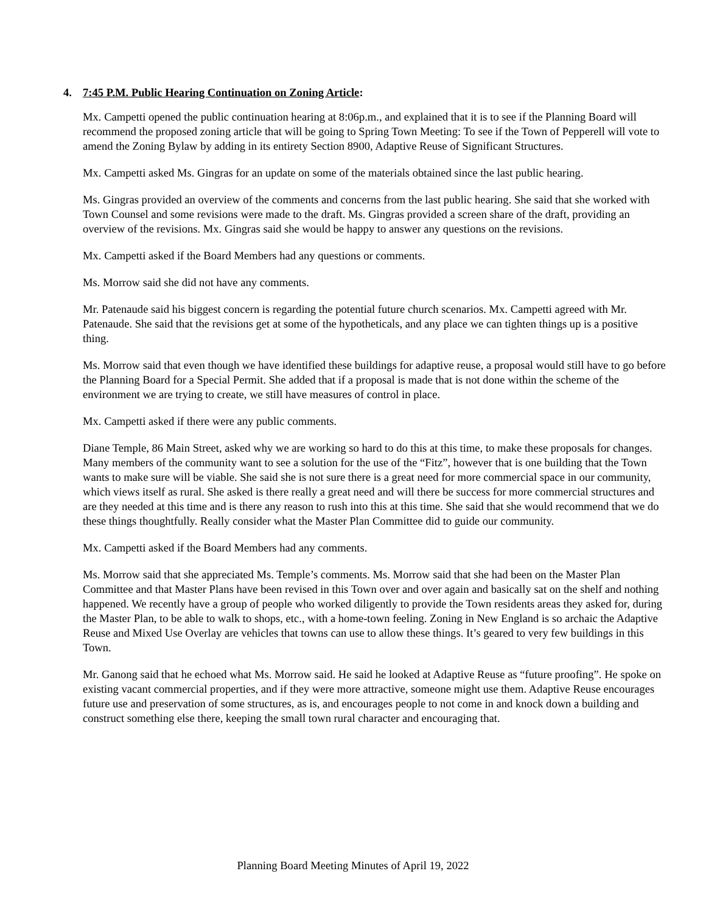4. 7:45 P.M. Public Hearing Continuation on Zoning Article:
Mx. Campetti opened the public continuation hearing at 8:06p.m., and explained that it is to see if the Planning Board will recommend the proposed zoning article that will be going to Spring Town Meeting: To see if the Town of Pepperell will vote to amend the Zoning Bylaw by adding in its entirety Section 8900, Adaptive Reuse of Significant Structures.
Mx. Campetti asked Ms. Gingras for an update on some of the materials obtained since the last public hearing.
Ms. Gingras provided an overview of the comments and concerns from the last public hearing. She said that she worked with Town Counsel and some revisions were made to the draft. Ms. Gingras provided a screen share of the draft, providing an overview of the revisions. Mx. Gingras said she would be happy to answer any questions on the revisions.
Mx. Campetti asked if the Board Members had any questions or comments.
Ms. Morrow said she did not have any comments.
Mr. Patenaude said his biggest concern is regarding the potential future church scenarios. Mx. Campetti agreed with Mr. Patenaude. She said that the revisions get at some of the hypotheticals, and any place we can tighten things up is a positive thing.
Ms. Morrow said that even though we have identified these buildings for adaptive reuse, a proposal would still have to go before the Planning Board for a Special Permit. She added that if a proposal is made that is not done within the scheme of the environment we are trying to create, we still have measures of control in place.
Mx. Campetti asked if there were any public comments.
Diane Temple, 86 Main Street, asked why we are working so hard to do this at this time, to make these proposals for changes. Many members of the community want to see a solution for the use of the “Fitz”, however that is one building that the Town wants to make sure will be viable. She said she is not sure there is a great need for more commercial space in our community, which views itself as rural. She asked is there really a great need and will there be success for more commercial structures and are they needed at this time and is there any reason to rush into this at this time. She said that she would recommend that we do these things thoughtfully. Really consider what the Master Plan Committee did to guide our community.
Mx. Campetti asked if the Board Members had any comments.
Ms. Morrow said that she appreciated Ms. Temple’s comments. Ms. Morrow said that she had been on the Master Plan Committee and that Master Plans have been revised in this Town over and over again and basically sat on the shelf and nothing happened. We recently have a group of people who worked diligently to provide the Town residents areas they asked for, during the Master Plan, to be able to walk to shops, etc., with a home-town feeling. Zoning in New England is so archaic the Adaptive Reuse and Mixed Use Overlay are vehicles that towns can use to allow these things. It’s geared to very few buildings in this Town.
Mr. Ganong said that he echoed what Ms. Morrow said. He said he looked at Adaptive Reuse as “future proofing”. He spoke on existing vacant commercial properties, and if they were more attractive, someone might use them. Adaptive Reuse encourages future use and preservation of some structures, as is, and encourages people to not come in and knock down a building and construct something else there, keeping the small town rural character and encouraging that.
Planning Board Meeting Minutes of April 19, 2022